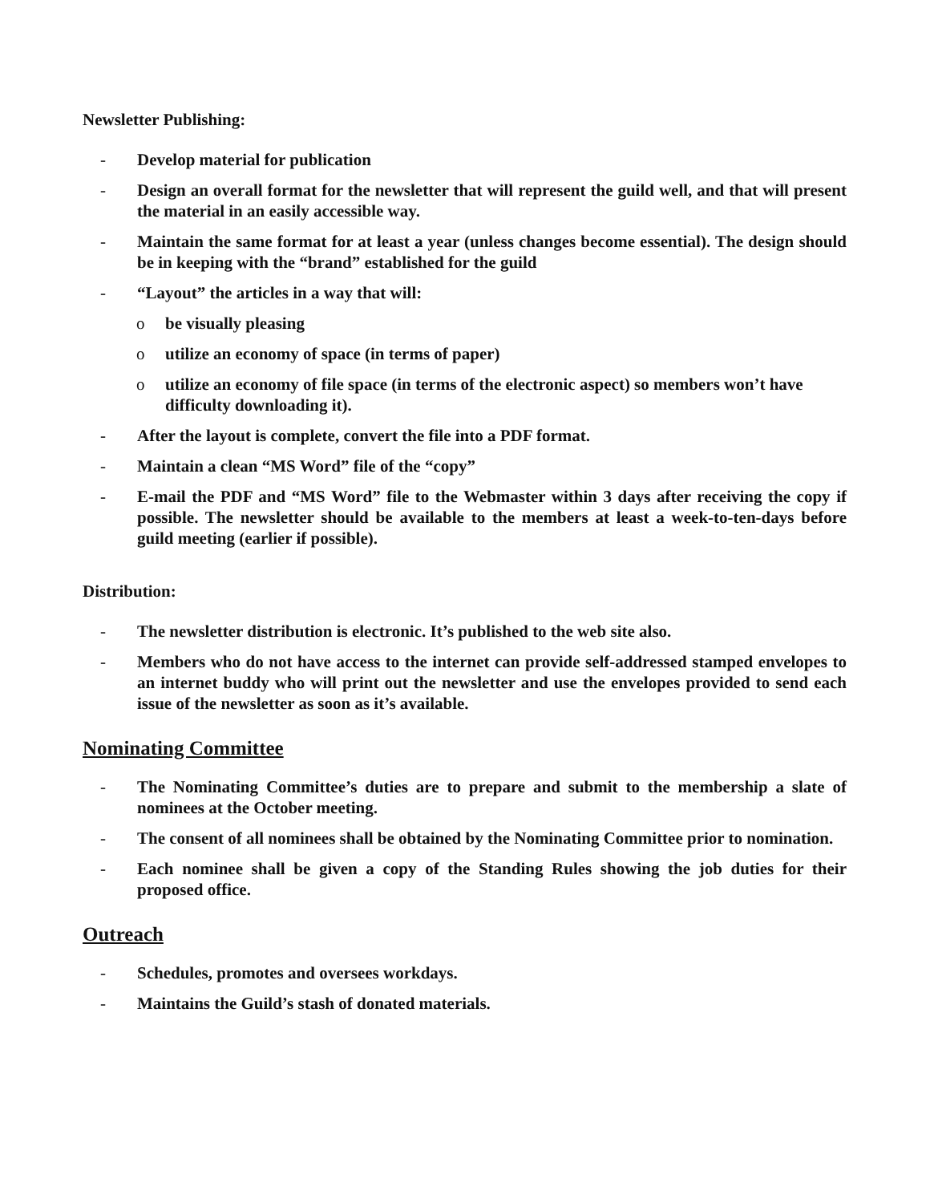Newsletter Publishing:
- Develop material for publication
- Design an overall format for the newsletter that will represent the guild well, and that will present the material in an easily accessible way.
- Maintain the same format for at least a year (unless changes become essential). The design should be in keeping with the “brand” established for the guild
- “Layout” the articles in a way that will:
o be visually pleasing
o utilize an economy of space (in terms of paper)
o utilize an economy of file space (in terms of the electronic aspect) so members won’t have difficulty downloading it).
- After the layout is complete, convert the file into a PDF format.
- Maintain a clean “MS Word” file of the “copy”
- E-mail the PDF and “MS Word” file to the Webmaster within 3 days after receiving the copy if possible. The newsletter should be available to the members at least a week-to-ten-days before guild meeting (earlier if possible).
Distribution:
- The newsletter distribution is electronic. It’s published to the web site also.
- Members who do not have access to the internet can provide self-addressed stamped envelopes to an internet buddy who will print out the newsletter and use the envelopes provided to send each issue of the newsletter as soon as it’s available.
Nominating Committee
- The Nominating Committee’s duties are to prepare and submit to the membership a slate of nominees at the October meeting.
- The consent of all nominees shall be obtained by the Nominating Committee prior to nomination.
- Each nominee shall be given a copy of the Standing Rules showing the job duties for their proposed office.
Outreach
- Schedules, promotes and oversees workdays.
- Maintains the Guild’s stash of donated materials.